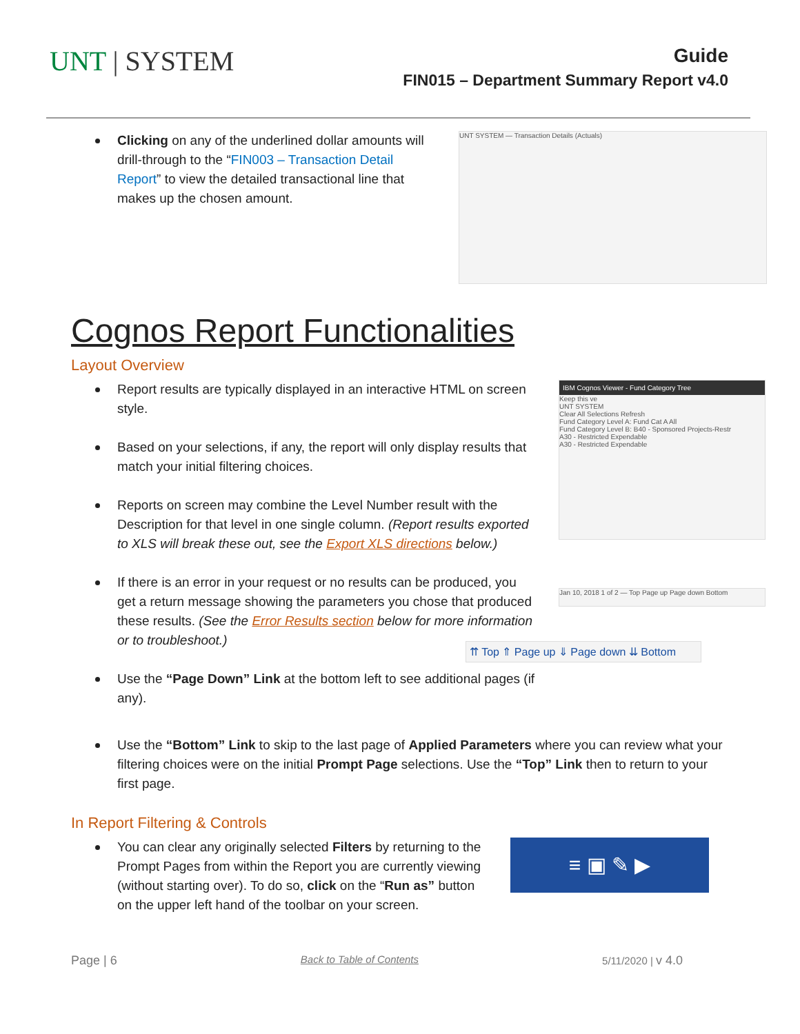UNT | SYSTEM
Guide
FIN015 – Department Summary Report v4.0
Clicking on any of the underlined dollar amounts will drill-through to the “FIN003 – Transaction Detail Report” to view the detailed transactional line that makes up the chosen amount.
UNT SYSTEM — Transaction Details (Actuals)
Cognos Report Functionalities
Layout Overview
Report results are typically displayed in an interactive HTML on screen style.
Based on your selections, if any, the report will only display results that match your initial filtering choices.
Reports on screen may combine the Level Number result with the Description for that level in one single column. (Report results exported to XLS will break these out, see the Export XLS directions below.)
If there is an error in your request or no results can be produced, you get a return message showing the parameters you chose that produced these results. (See the Error Results section below for more information or to troubleshoot.)
Use the “Page Down” Link at the bottom left to see additional pages (if any).
IBM Cognos Viewer - Fund Category Tree
Keep this ve
UNT SYSTEM
Clear All Selections Refresh
Fund Category Level A: Fund Cat A All
Fund Category Level B: B40 - Sponsored Projects-Restr
A30 - Restricted Expendable
A30 - Restricted Expendable
Jan 10, 2018 1 of 2 — Top Page up Page down Bottom
⇈ Top ⇑ Page up ⇓ Page down ⇊ Bottom
Use the “Bottom” Link to skip to the last page of Applied Parameters where you can review what your filtering choices were on the initial Prompt Page selections. Use the “Top” Link then to return to your first page.
In Report Filtering & Controls
You can clear any originally selected Filters by returning to the Prompt Pages from within the Report you are currently viewing (without starting over). To do so, click on the “Run as” button on the upper left hand of the toolbar on your screen.
≡ ▣ ✎ ▶
Page | 6 Back to Table of Contents 5/11/2020 | v 4.0